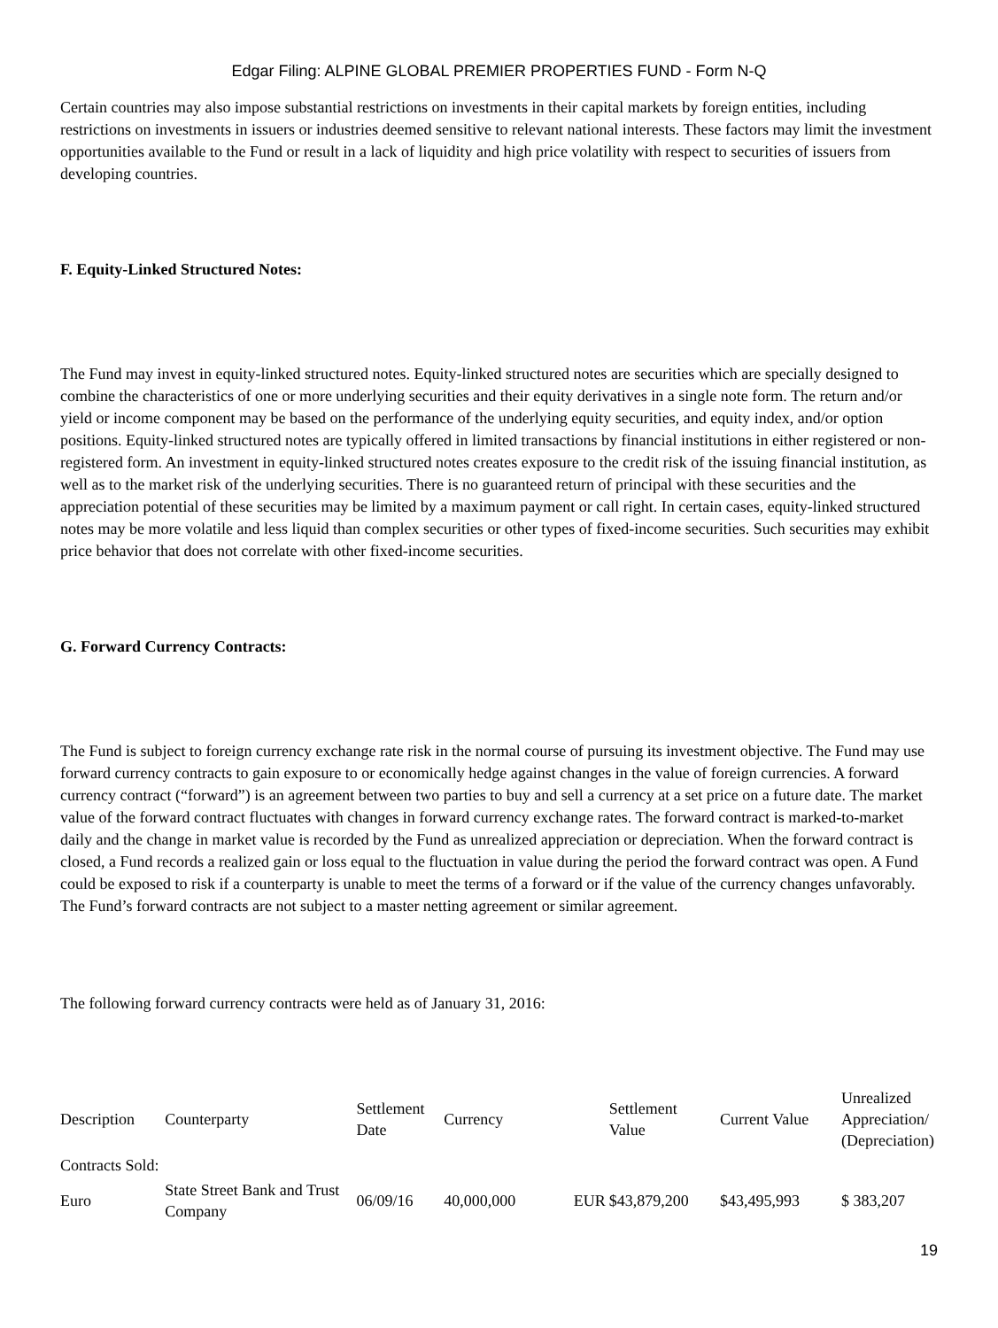Edgar Filing: ALPINE GLOBAL PREMIER PROPERTIES FUND - Form N-Q
Certain countries may also impose substantial restrictions on investments in their capital markets by foreign entities, including restrictions on investments in issuers or industries deemed sensitive to relevant national interests. These factors may limit the investment opportunities available to the Fund or result in a lack of liquidity and high price volatility with respect to securities of issuers from developing countries.
F. Equity-Linked Structured Notes:
The Fund may invest in equity-linked structured notes. Equity-linked structured notes are securities which are specially designed to combine the characteristics of one or more underlying securities and their equity derivatives in a single note form. The return and/or yield or income component may be based on the performance of the underlying equity securities, and equity index, and/or option positions. Equity-linked structured notes are typically offered in limited transactions by financial institutions in either registered or non-registered form. An investment in equity-linked structured notes creates exposure to the credit risk of the issuing financial institution, as well as to the market risk of the underlying securities. There is no guaranteed return of principal with these securities and the appreciation potential of these securities may be limited by a maximum payment or call right. In certain cases, equity-linked structured notes may be more volatile and less liquid than complex securities or other types of fixed-income securities. Such securities may exhibit price behavior that does not correlate with other fixed-income securities.
G. Forward Currency Contracts:
The Fund is subject to foreign currency exchange rate risk in the normal course of pursuing its investment objective. The Fund may use forward currency contracts to gain exposure to or economically hedge against changes in the value of foreign currencies. A forward currency contract (“forward”) is an agreement between two parties to buy and sell a currency at a set price on a future date. The market value of the forward contract fluctuates with changes in forward currency exchange rates. The forward contract is marked-to-market daily and the change in market value is recorded by the Fund as unrealized appreciation or depreciation. When the forward contract is closed, a Fund records a realized gain or loss equal to the fluctuation in value during the period the forward contract was open. A Fund could be exposed to risk if a counterparty is unable to meet the terms of a forward or if the value of the currency changes unfavorably. The Fund’s forward contracts are not subject to a master netting agreement or similar agreement.
The following forward currency contracts were held as of January 31, 2016:
| Description | Counterparty | Settlement Date | Currency | | Settlement Value | Current Value | Unrealized Appreciation/ (Depreciation) |
| --- | --- | --- | --- | --- | --- | --- | --- |
| Contracts Sold: | | | | | | | |
| Euro | State Street Bank and Trust Company | 06/09/16 | 40,000,000 | EUR | $43,879,200 | $43,495,993 | $ 383,207 |
19